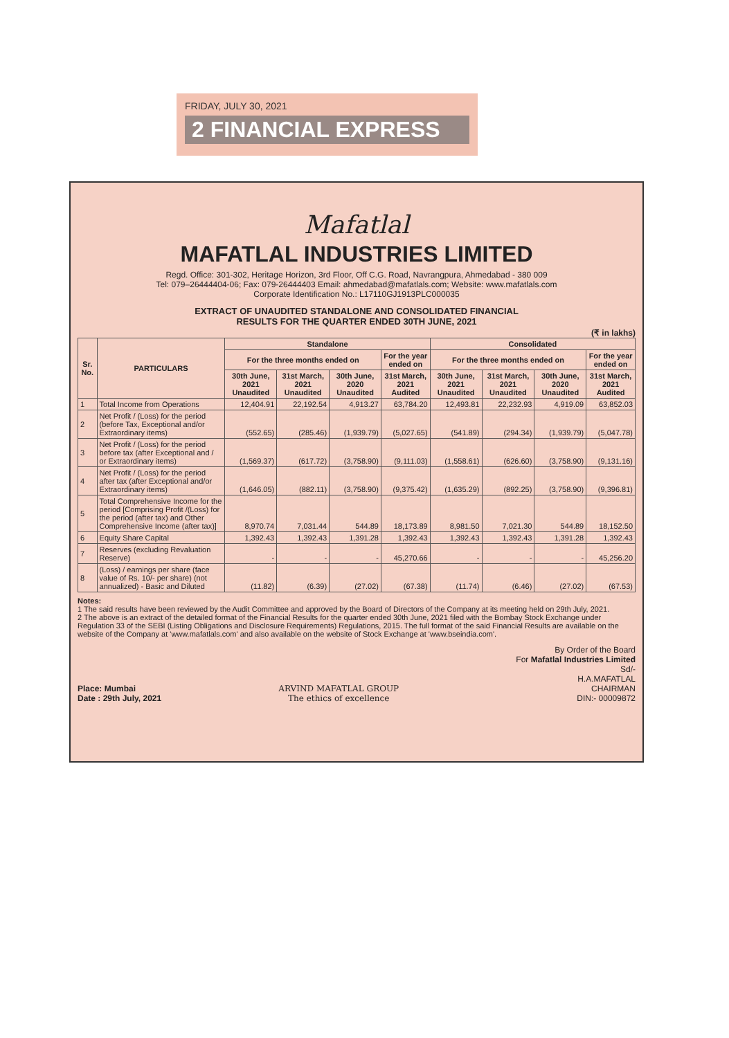FRIDAY, JULY 30, 2021
2 FINANCIAL EXPRESS
Mafatlal
MAFATLAL INDUSTRIES LIMITED
Regd. Office: 301-302, Heritage Horizon, 3rd Floor, Off C.G. Road, Navrangpura, Ahmedabad - 380 009
Tel: 079–26444404-06; Fax: 079-26444403 Email: ahmedabad@mafatlals.com; Website: www.mafatlals.com
Corporate Identification No.: L17110GJ1913PLC000035
EXTRACT OF UNAUDITED STANDALONE AND CONSOLIDATED FINANCIAL
RESULTS FOR THE QUARTER ENDED 30TH JUNE, 2021
(₹ in lakhs)
| Sr. No. | PARTICULARS | Standalone | | | | Consolidated | | | |
| --- | --- | --- | --- | --- | --- | --- | --- | --- | --- |
| | | For the three months ended on | | | For the year ended on | For the three months ended on | | | For the year ended on |
| | | 30th June, 2021 Unaudited | 31st March, 2021 Unaudited | 30th June, 2020 Unaudited | 31st March, 2021 Audited | 30th June, 2021 Unaudited | 31st March, 2021 Unaudited | 30th June, 2020 Unaudited | 31st March, 2021 Audited |
| 1 | Total Income from Operations | 12,404.91 | 22,192.54 | 4,913.27 | 63,784.20 | 12,493.81 | 22,232.93 | 4,919.09 | 63,852.03 |
| 2 | Net Profit / (Loss) for the period (before Tax, Exceptional and/or Extraordinary items) | (552.65) | (285.46) | (1,939.79) | (5,027.65) | (541.89) | (294.34) | (1,939.79) | (5,047.78) |
| 3 | Net Profit / (Loss) for the period before tax (after Exceptional and / or Extraordinary items) | (1,569.37) | (617.72) | (3,758.90) | (9,111.03) | (1,558.61) | (626.60) | (3,758.90) | (9,131.16) |
| 4 | Net Profit / (Loss) for the period after tax (after Exceptional and/or Extraordinary items) | (1,646.05) | (882.11) | (3,758.90) | (9,375.42) | (1,635.29) | (892.25) | (3,758.90) | (9,396.81) |
| 5 | Total Comprehensive Income for the period [Comprising Profit /(Loss) for the period (after tax) and Other Comprehensive Income (after tax)] | 8,970.74 | 7,031.44 | 544.89 | 18,173.89 | 8,981.50 | 7,021.30 | 544.89 | 18,152.50 |
| 6 | Equity Share Capital | 1,392.43 | 1,392.43 | 1,391.28 | 1,392.43 | 1,392.43 | 1,392.43 | 1,391.28 | 1,392.43 |
| 7 | Reserves (excluding Revaluation Reserve) | - | - | - | 45,270.66 | - | - | - | 45,256.20 |
| 8 | (Loss) / earnings per share (face value of Rs. 10/- per share) (not annualized) - Basic and Diluted | (11.82) | (6.39) | (27.02) | (67.38) | (11.74) | (6.46) | (27.02) | (67.53) |
Notes:
1 The said results have been reviewed by the Audit Committee and approved by the Board of Directors of the Company at its meeting held on 29th July, 2021.
2 The above is an extract of the detailed format of the Financial Results for the quarter ended 30th June, 2021 filed with the Bombay Stock Exchange under Regulation 33 of the SEBI (Listing Obligations and Disclosure Requirements) Regulations, 2015. The full format of the said Financial Results are available on the website of the Company at 'www.mafatlals.com' and also available on the website of Stock Exchange at 'www.bseindia.com'.
Place: Mumbai
Date : 29th July, 2021
ARVIND MAFATLAL GROUP
The ethics of excellence
By Order of the Board
For Mafatlal Industries Limited
Sd/-
H.A.MAFATLAL
CHAIRMAN
DIN:- 00009872